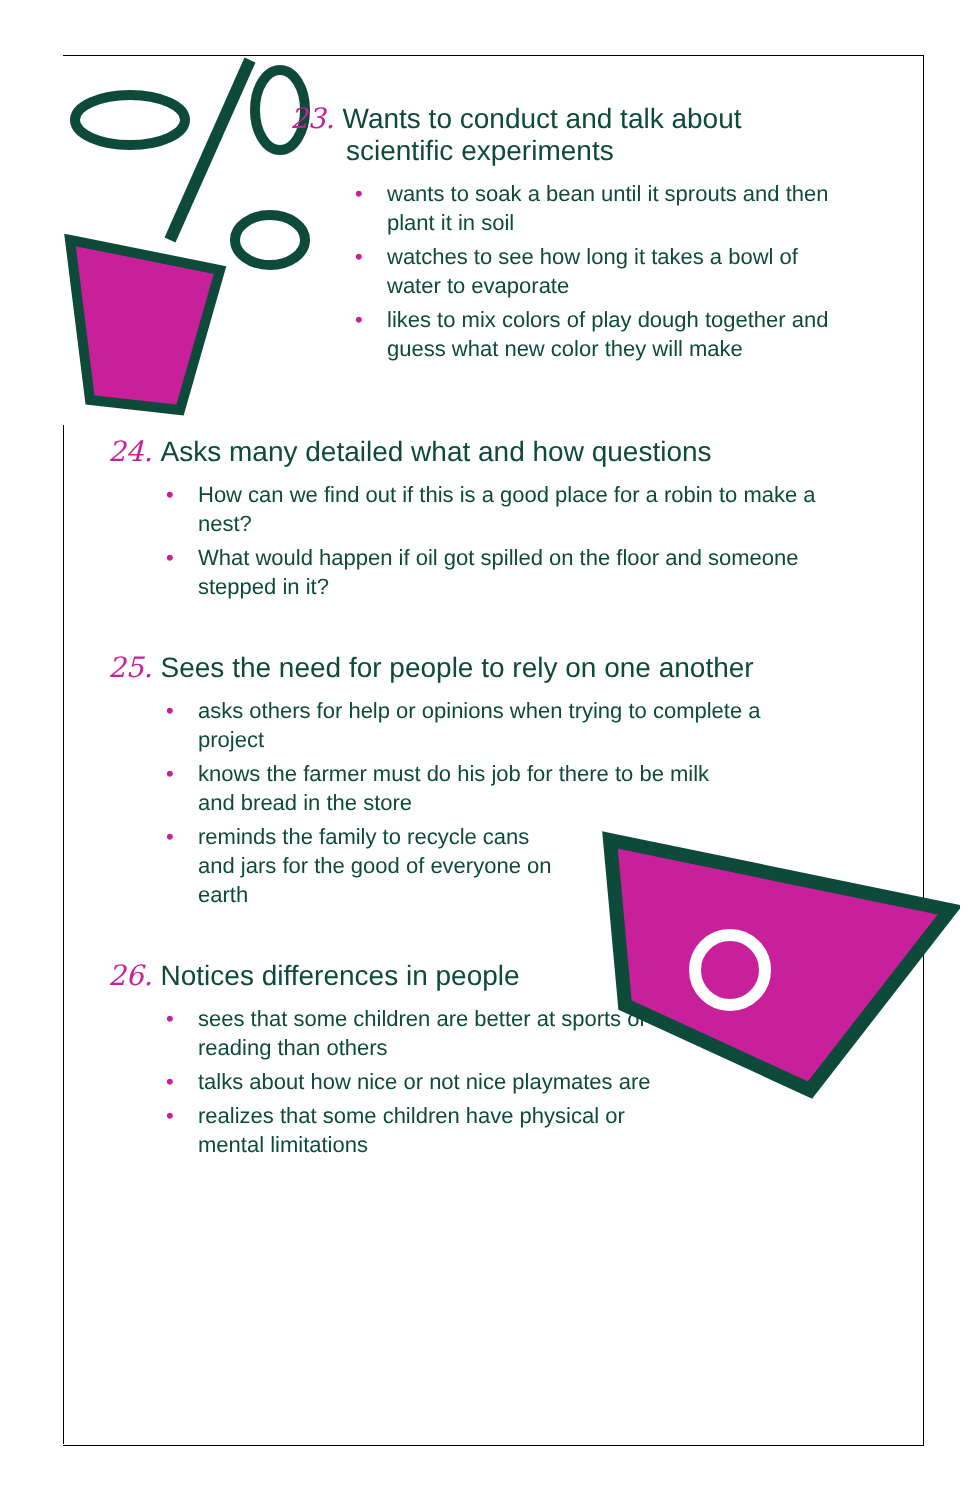23. Wants to conduct and talk about
scientific experiments
• wants to soak a bean until it sprouts and then plant it in soil
• watches to see how long it takes a bowl of water to evaporate
• likes to mix colors of play dough together and guess what new color they will make
24. Asks many detailed what and how questions
• How can we find out if this is a good place for a robin to make a nest?
• What would happen if oil got spilled on the floor and someone stepped in it?
25. Sees the need for people to rely on one another
• asks others for help or opinions when trying to complete a project
• knows the farmer must do his job for there to be milk and bread in the store
• reminds the family to recycle cans and jars for the good of everyone on earth
26. Notices differences in people
• sees that some children are better at sports or reading than others
• talks about how nice or not nice playmates are
• realizes that some children have physical or mental limitations